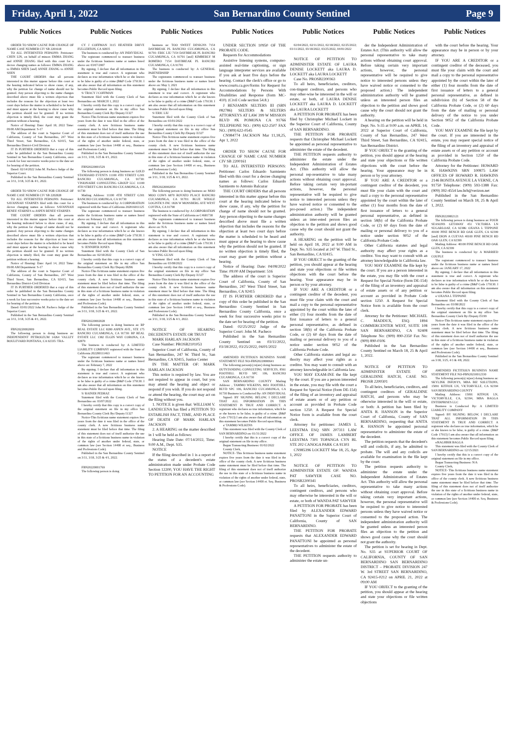Friday, April 1, 2022 San Bernardino County Sentinel Page 9
Public Notices
ORDER TO SHOW CAUSE FOR CHANGE OF NAME CASE NUMBER CIV SB 2201618
TO ALL INTERESTED PERSONS: Petitioner: CHEN LIN, on behalf of minors EMMA ZHANG and ANNIE ZHANG filed with this court for a decree changing names as follows: EMMA ZHANG to EMMA SHEN [and] ANNIE ZHANG to ANNIE SHEN
THE COURT ORDERS that all persons interested in this matter appear before this court at the hearing indicated below to show cause, if any, why the petition for change of name should not be granted. Any person objecting to the name changes described above must file a written objection that includes the reasons for the objection at least two court days before the matter is scheduled to be heard and must appear at the hearing to show cause why the petition should not be granted. If no written objection is timely filed, the court may grant the petition without a hearing.
Notice of Hearing: Date: April 18, 2022 Time: 09:00 AM Department: S-17
The address of the court is Superior Court of California, County of San Bernardino, 247 West Third Street, San Bernardino, CA 92415, San Bernardino District-Civil Division
IT IS FURTHER ORDERED that a copy of this order be published in the San Bernardino County Sentinel in San Bernardino County California, once a week for four successive weeks prior to the date set for hearing of the petition.
Dated: 02/14/2022 John M. Pacheco Judge of the Superior Court.
Published in the San Bernardino County Sentinel on 3/11, 3/18, 3/25 & 4/1, 2022.
ORDER TO SHOW CAUSE FOR CHANGE OF NAME CASE NUMBER CIV SB 2202828
TO ALL INTERESTED PERSONS: Petitioner: SAVANNAH STARNES filed with this court for a decree changing names as follows: SAVANNAH RENEE STARNES to ASPEN RENEE STARNES
THE COURT ORDERS that all persons interested in this matter appear before this court at the hearing indicated below to show cause, if any, why the petition for change of name should not be granted. Any person objecting to the name changes described above must file a written objection that includes the reasons for the objection at least two court days before the matter is scheduled to be heard and must appear at the hearing to show cause why the petition should not be granted. If no written objection is timely filed, the court may grant the petition without a hearing.
Notice of Hearing: Date: April 14, 2022 Time: 09:00 AM Department: S-17
The address of the court is Superior Court of California, County of San Bernardino, 247 West Third Street, San Bernardino, CA 92415, San Bernardino District-Civil Division
IT IS FURTHER ORDERED that a copy of this order be published in the San Bernardino County Sentinel in San Bernardino County California, once a week for four successive weeks prior to the date set for hearing of the petition.
Dated: 03/01/2022 John M. Pacheco Judge of the Superior Court.
Published in the San Bernardino County Sentinel on 3/11, 3/18, 3/25 & 4/1, 2022.
FBN20220002009
The following person is doing business as: INDEPENDENT PETROLEUM 14264 VALLEY BOULEVARD FONTANA, CA 92335: TRA-
Public Notices
CY J COFFMAN 3115 HEATHER DRIVE FULLERTON, CA 92835
The business is conducted by: AN INDIVIDUAL
The registrant commenced to transact business under the fictitious business name or names listed above on: 03/07/2007
By signing, I declare that all information in this statement is true and correct. A registrant who declares as true information which he or she knows to be false is guilty of a crime (B&P Code 179130. I am also aware that all information on this statement becomes Public Record upon filing.
S/ TRACY J COFFMAN
Statement filed with the County Clerk of San Bernardino on: MARCH 1, 2022
I hereby certify that this copy is a correct copy of the original statement on file in my office San Bernardino County Clerk By:/Deputy I1327
Notice-This fictitious name statement expires five years from the date it was filed in the office of the county clerk. A new fictitious business name statement must be filed before that time. The filing of this statement does not of itself authorize the use in this state of a fictitious business name in violation of the rights of another under federal, state, or common law (see Section 14400 et seq., Business and Professions Code).
Published in the San Bernardino County Sentinel on 3/11, 3/18, 3/25 & 4/1, 2022.
FBN20220001529
The following person is doing business as: GOLD STANDARD EVENTS 11100 4TH STREET G301 RANCHO CUCAMONGA, CA 91730: VISIONAIRE CONSULTING GROUP LLC 11100 4TH STREET G301 RANCHO CUCAMONGA, CA 91730
Mailing Address: 11100 4TH STREET G301 RANCHO CUCAMONGA, CA 91730
The business is conducted by: A CORPORATION registered with the State of California 202016011125
The registrant commenced to transact business under the fictitious business name or names listed above on: February 13, 2022
By signing, I declare that all information in this statement is true and correct. A registrant who declares as true information which he or she knows to be false is guilty of a crime (B&P Code 179130. I am also aware that all information on this statement becomes Public Record upon filing.
S/ JENNIFER JONES
Statement filed with the County Clerk of San Bernardino on: 02/18/2022
I hereby certify that this copy is a correct copy of the original statement on file in my office San Bernardino County Clerk By:/Deputy I8296
Notice-This fictitious name statement expires five years from the date it was filed in the office of the county clerk. A new fictitious business name statement must be filed before that time. The filing of this statement does not of itself authorize the use in this state of a fictitious business name in violation of the rights of another under federal, state, or common law (see Section 14400 et seq., Business and Professions Code).
Published in the San Bernardino County Sentinel on 3/11, 3/18, 3/25 & 4/1, 2022.
FBN20220002028
The following person is doing business as: RP REAL ESTATE LLC 8280 ASPEN AVE., STE 175 RANCHO CUCAMONGA, CA 91730: RP REAL ESTATE LLC 1382 ELGIN WAY CORONA, CA 92879
The business is conducted by: A LIMITED LIABILITY COMPANY registered with the State of California 202200111463
The registrant commenced to transact business under the fictitious business name or names listed above on: February 7, 2022
By signing, I declare that all information in this statement is true and correct. A registrant who declares as true information which he or she knows to be false is guilty of a crime (B&P Code 179130. I am also aware that all information on this statement becomes Public Record upon filing.
S/ RAINER PEDRAZ
Statement filed with the County Clerk of San Bernardino on: 03/07/2022
I hereby certify that this copy is a correct copy of the original statement on file in my office San Bernardino County Clerk By:/Deputy I1327
Notice-This fictitious name statement expires five years from the date it was filed in the office of the county clerk. A new fictitious business name statement must be filed before that time. The filing of this statement does not of itself authorize the use in this state of a fictitious business name in violation of the rights of another under federal, state, or common law (see Section 14400 et seq., Business and Professions Code).
Published in the San Bernardino County Sentinel on 3/11, 3/18, 3/25 & 4/1, 2022.
FBN20220001769
The following person is doing
Public Notices
business as: TOO SWEET DESIGNS 7154 DAYBREAK PL RANCHO CUCAMONGA, CA 91701: ERIC LIU 7154 DAYBREAK PL RANCHO CUCAMONGA, CA 91701 [and] KIMBERLY M ROMERO 7154 DAYBREAK PL RANCHO CUCAMONGA, CA 91701
The business is conducted by: A GENERAL PARTNERSHIP
The registrants commenced to transact business under the fictitious business name or names listed above on: May 3, 2021
By signing, I declare that all information in this statement is true and correct. A registrant who declares as true information which he or she knows to be false is guilty of a crime (B&P Code 179130. I am also aware that all information on this statement becomes Public Record upon filing.
S/ ERIC LIU
Statement filed with the County Clerk of San Bernardino on: 03/01/2022
I hereby certify that this copy is a correct copy of the original statement on file in my office San Bernardino County Clerk By:/Deputy I1327
Notice-This fictitious name statement expires five years from the date it was filed in the office of the county clerk. A new fictitious business name statement must be filed before that time. The filing of this statement does not of itself authorize the use in this state of a fictitious business name in violation of the rights of another under federal, state, or common law (see Section 14400 et seq., Business and Professions Code).
Published in the San Bernardino County Sentinel on 3/11, 3/18, 3/25 & 4/1, 2022.
FBN20220002054
The following person is doing business as: MOO MOO COWS 6870 ROVATO PLACE RANCHO CUCAMONGA, CA 91701: BLUE WHALE LOGISTICS INC 1826 W MOSSBERG AVE WEST COVINA, CA 91790
The business is conducted by: A CORPORATION registered with the State of California as C4681738
The registrants commenced to transact business under the fictitious business name or names listed above on: N/A
By signing, I declare that all information in this statement is true and correct. A registrant who declares as true information which he or she knows to be false is guilty of a crime (B&P Code 179130. I am also aware that all information on this statement becomes Public Record upon filing.
S/ YING GUAN
Statement filed with the County Clerk of San Bernardino on: 03/08/2022
I hereby certify that this copy is a correct copy of the original statement on file in my office San Bernardino County Clerk By:/Deputy I1327
Notice-This fictitious name statement expires five years from the date it was filed in the office of the county clerk. A new fictitious business name statement must be filed before that time. The filing of this statement does not of itself authorize the use in this state of a fictitious business name in violation of the rights of another under federal, state, or common law (see Section 14400 et seq., Business and Professions Code).
Published in the San Bernardino County Sentinel on 3/11, 3/18, 3/25 & 4/1, 2022.
NOTICE OF HEARING DECEDENT'S ESTATE OR TRUST
MARK HARLAN JACKSON
Case Number: PROSB2101053
Superior Court of California, County of San Bernardino, 247 W. Third St., San Bernardino, CA 92415, Justice Center
IN THE MATTER OF: MARK HARLAN JACKSON
This notice is required by law. You are not required to appear in court, but you may attend the hearing and object or respond if you wish. If you do not respond or attend the hearing, the court may act on the filing without you.
1. NOTICE is given that: WILLIAM V. LANDECENA has filed a PETITION TO ESTABLISH FACT, TIME, AND PLACE OF DEATH OF MARK HARLAN JACKSON
2. A HEARING on the matter described in 1 will be held as follows:
Hearing Date Date: 07/14/2022, Time: 9:00 A.M., Dept. S35.
NOTICE
If the filing described in 1 is a report of the status of a decedent's estate administration made under Probate Code Section 12200, YOU HAVE THE RIGHT TO PETITION FOR AN ACCOUNTING
Public Notices
UNDER SECTION 10950 OF THE PROBATE CODE.
Requests for Accommodations
Assistive listening systems, computer-assisted real-time captioning, or sign language interpreter services are available if you ask at least five days before the hearing. Contact the clerk's office or go to www.courts.ca.gov/forms for Request for Accommodations by Persons With Disabilities and Response (form MC-410). (Civil Code section 54.8.)
J BENJAMIN SELTERS III (SBN 082786) SELTERS & SELTERS ATTORNEYS AT LAW 399 W MISSION BLVD #K POMONA CA 91766 TELEPHONE NO.: (909) 622-2507 FAX NO.: (909) 622-0545
CN984774 JACKSON Mar 11,18,25, Apr 1, 2022
ORDER TO SHOW CAUSE FOR CHANGE OF NAME CASE NUMBER CIV SB 2200161
TO ALL INTERESTED PERSONS: Petitioner: Carlos Eduardo Sarmiento filed with this court for a decree changing names as follows: Carlos Eduardo Sarmiento to Antonio Balcazar
THE COURT ORDERS that all persons interested in this matter appear before this court at the hearing indicated below to show cause, if any, why the petition for change of name should not be granted. Any person objecting to the name changes described above must file a written objection that includes the reasons for the objection at least two court days before the matter is scheduled to be heard and must appear at the hearing to show cause why the petition should not be granted. If no written objection is timely filed, the court may grant the petition without a hearing.
Notice of Hearing: Date: 04/08/2022 Time: 09:00 AM Department: 516
The address of the court is Superior Court of California, County of San Bernardino, 247 West Third Street, San Bernardino, CA 92415
IT IS FURTHER ORDERED that a copy of this order be published in the San Bernardino County Sentinel in San Bernardino County California, once a week for four successive weeks prior to the date set for hearing of the petition.
Dated: 02/25/2022 Judge of the Superior Court: John M. Pacheco
Published in the San Bernardino County Sentinel on 03/11/2022, 03/18/2022, 03/25/2022, 04/01/2022
AMENDED FICTITIOUS BUSINESS NAME STATEMENT FILE NO-FBN20220000641
The following person(s) is(are) doing business as: OUTSTANDING CONSULTING SERVICES, 8561 FOOTHILL BLVD SPC 106, RANCHO CUCAMONGA, CA 91730
SAN BERNARDINO COUNTY Mailing Address: , TAMMO WILKENS, 8651 FOOTHILL BLVD SPC 106, RANCHO CUCAMONGA, CA 91730 Business is Conducted By: AN INDIVIDUAL
Signed: BY SIGNING BELOW, I DECLARE THAT ALL INFORMATION IN THIS STATEMENT IS TRUE AND CORRECT. A registrant who declares as true information, which he or she knows to be false, is guilty of a crime. (B&P Code 17913) I am also aware that all information on this statement becomes Public Record upon filing.
s/ TAMMO WILKENS
This statement was filed with the County Clerk of SAN BERNARDINO on: 01/31/2022
I hereby certify that this is a correct copy of the original statement on file in my office.
Began Transacting Business: 01/02/2022
County Clerk,
NOTICE- This fictitious business name statement expires five years from the date it was filed in the office of the county clerk. A new fictitious business name statement must be filed before that time. The filing of this statement does not of itself authorize the use in this state of a fictitious business name in violation of the rights of another under federal, state, or common law (see Section 14400 et. Seq. Business & Professions Code).
Public Notices
02/04/2022, 02/11/2022, 02/18/2022, 02/25/2022; 03/11/2022, 03/18/2022, 03/25/2022, 04/01/2022
NOTICE OF PETITION TO ADMINISTER ESTATE OF LAURA DENISE LOCKETT aka LAURA D. LOCKETT aka LAURA LOCKETT
Case No. PROSB2200363
To all heirs, beneficiaries, creditors, con-tingent creditors, and persons who may other-wise be interested in the will or estate, or both, of LAURA DENISE LOCKETT aka LAURA D. LOCKETT aka LAURA LOCKETT
A PETITION FOR PROBATE has been filed by Christopher Michael Lockett in the Superior Court of California, County of SAN BERNARDINO.
THE PETITION FOR PROBATE requests that Christopher Michael Lockett be appointed as personal representative to administer the estate of the decedent.
THE PETITION requests authority to administer the estate under the Independent Administration of Estates Act. (This authority will allow the personal rep-resentative to take many actions without obtaining court approval. Before taking certain very im-portant actions, however, the personal representative will be required to give notice to interested persons unless they have waived notice or consented to the pro-posed action.) The independent administration authority will be granted unless an inter-ested person files an objection to the petition and shows good cause why the court should not grant the authority.
A HEARING on the petition will be held on April 18, 2022 at 9:00 AM in Dept. No. S35 located at 247 W. Third St., San Bernardino, CA 92415.
IF YOU OBJECT to the granting of the petition, you should appear at the hearing and state your objections or file written objections with the court before the hearing. Your appearance may be in person or by your attorney.
IF YOU ARE A CREDITOR or a contingent creditor of the decedent, you must file your claim with the court and mail a copy to the personal representative appointed by the court within the later of either (1) four months from the date of first issuance of letters to a general personal representative, as defined in section 58(b) of the California Probate Code, or (2) 60 days from the date of mailing or personal delivery to you of a notice under section 9052 of the California Probate Code.
Other California statutes and legal au-thority may affect your rights as a creditor. You may want to consult with an attorney knowledgeable in California law.
YOU MAY EXAM-INE the file kept by the court. If you are a person interested in the estate, you may file with the court a Request for Special Notice (form DE-154) of the filing of an inventory and appraisal of estate assets or of any petition or account as provided in Probate Code section 1250. A Request for Special Notice form is available from the court clerk.
Attorney for petitioner: JAMES L LEESTMA ESQ SBN 207311 LAW OFFICE OF JAMES LAMBERT LEESTMA 7301 TOPANGA CYN BL STE 202 CANOGA PARK CA 91303
CN985396 LOCKETT Mar 18, 25, Apr 1, 2022
NOTICE OF PETITION TO ADMINISTER ESTATE OF: WANDA PAT SAWYER CASE NO. PROSB2200341
To all heirs, beneficiaries, creditors, contingent creditors, and persons who may otherwise be interested in the will or estate, or both of WANDA PAT SAWYER
A PETITION FOR PROBATE has been filed by ALEXANDER EDWARD PANATTONI in the Superior Court of California, County of SAN BERNARDINO.
THE PETITION FOR PROBATE requests that ALEXANDER EDWARD PANATTONI be appointed as personal representatives to administer the estate of the decedent.
THE PETITION requests authority to administer the estate un-
Public Notices
der the Independent Administration of Estates Act. (This authority will allow the personal representative to take many actions without obtaining court approval. Before taking certain very important actions, however, the personal representative will be required to give notice to interested persons unless they have waived notice or consented to the proposed action.) The independent administration authority will be granted unless an interested person files an objection to the petition and shows good cause why the court should not grant the authority.
A hearing on the petition will be held in Dept. No. S-35 at 9:00 a.m. on APRIL 14, 2022 at Superior Court of California, County of San Bernardino, 247 West Third Street, San Bernardino, CA 92415, San Bernardino District.
IF YOU OBJECT to the granting of the petition, you should appear at the hearing and state your objections or file written objections with the court before the hearing. Your appearance may be in person or by your attorney.
IF YOU ARE A CREDITOR or a contingent creditor of the decedent, you must file your claim with the court and mail a copy to the personal representative appointed by the court within the later of either (1) four months from the date of first issuance of letters to a general personal representative, as defined in section 58(b) of the California Probate Code, or (2) 60 days from the date of mailing or personal delivery to you of a notice under section 9052 of the California Probate Code.
Other California statutes and legal authority may affect your rights as a creditor. You may want to consult with an attorney knowledgeable in California law.
YOU MAY EXAMINE the file kept by the court. If you are a person interested in the estate, you may file with the court a Request for Special Notice (form DE-154) of the filing of an inventory and appraisal of estate assets or of any petition or account as provided in Probate Code section 1250. A Request for Special Notice form is available from the court clerk.
Attorney for the Petitioner: MICHAEL C. MADDUX, ESQ. 1894 COMMERCENTER WEST, SUITE 108 SAN BERNARDINO, CA 92408 Telephone No: (909) 890-2350 Fax No: (909) 890-0106
Published in the San Bernardino County Sentinel on March 18, 25 & April 1, 2022.
NOTICE OF PETITION TO ADMINISTER ESTATE OF GERALDINE HATCH, CASE NO. PROSB 2200301
To all heirs, beneficiaries, creditors, and contingent creditors of GERALDINE HATCH, and persons who may be otherwise interested in the will or estate, or both: A petition has been filed by ANITA R. HANSON in the Superior Court of California, County of SAN BERNARDINO, requesting that ANITA R. HANSON be appointed personal representative to administer the estate of the decedent.
The petition requests that the decedent's will and codicils, if any, be admitted to probate. The will and any codicils are available for examination in the file kept by the court.
The petition requests authority to administer the estate under the Independent Administration of Estates Act. This authority will allow the personal representative to take many actions without obtaining court approval. Before taking certain very important actions, however, the personal representative will be required to give notice to interested persons unless they have waived notice or consented to the proposed action. The independent administration authority will be granted unless an interested person files an objection to the petition and shows good cause why the court should not grant the authority.
The petition is set for hearing in Dept. No. S35 at SUPERIOR COURT OF CALIFORNIA, COUNTY OF SAN BERNARDINO SAN BERNARDINO DISTRICT – PROBATE DIVISION 247 W. 3rd STREET SAN BERNARDINO, CA 92415-0212 on APRIL 21, 2022 at 09:00 AM
IF YOU OBJECT to the granting of the petition, you should appear at the hearing and state your objections or file written objections
Public Notices
with the court before the hearing. Your appearance may be in person or by your attorney.
IF YOU ARE A CREDITOR or a contingent creditor of the deceased, you must file your claim with the court and mail a copy to the personal representative appointed by the court within the later of either (1) four months from the date of first issuance of letters to a general personal representative, as defined in subdivision (b) of Section 58 of the California Probate Code, or (2) 60 days from the date of mailing or personal delivery of the notice to you under Section 9052 of the California Probate Code.
YOU MAY EXAMINE the file kept by the court. If you are interested in the estate, you may request special notice of the filing of an inventory and appraisal of estate assets or of any petition or account as provided in Section 1250 of the California Probate Code.
Attorney for the Petitioner: HOWARD R. HAWKINS SBN 100875 LAW OFFICES OF HOWARD R. HAWKINS 2146 BONITA AVENUE LA VERNE, CA 91750 Telephone: (909) 593-1388 Fax: (909) 392-4554 law.hrh@verizon.net
Published in the San Bernardino County Sentinel on March 18, 25 & April 1, 2022.
FBN20220002121
The following person is doing business as: FOUR SEASONS GETAWAY 451 VICTORIA LN SUGARLOAF, CA 92386: OXANA L TEPPONE 40100 PINE BENCH RD OAK GLEN, CA 92399 [and] DION A CUEVAS 40100 PINE BENCH RD OAK GLEN, CA 92399
Mailing Address: 40100 PINE BENCH RD OAK GLEN, CA 92399
The business is conducted by: A MARRIED COUPLE
The registrant commenced to transact business under the fictitious business name or names listed above on: JANUARY 17, 2022
By signing, I declare that all information in this statement is true and correct. A registrant who declares as true information which he or she knows to be false is guilty of a crime (B&P Code 179130. I am also aware that all information on this statement becomes Public Record upon filing.
s/ OXANA L TEPPONE
Statement filed with the County Clerk of San Bernardino on: 03/08/2022
I hereby certify that this copy is a correct copy of the original statement on file in my office San Bernardino County Clerk By:/Deputy I5199
Notice-This fictitious name statement expires five years from the date it was filed in the office of the county clerk. A new fictitious business name statement must be filed before that time. The filing of this statement does not of itself authorize the use in this state of a fictitious business name in violation of the rights of another under federal, state, or common law (see Section 14400 et seq., Business and Professions Code).
Published in the San Bernardino County Sentinel on 3/18, 3/25, 4/1 & 4/8, 2022.
AMENDED FICTITIOUS BUSINESS NAME STATEMENT FILE NO-FBN20210012330
The following person(s) is(are) doing business as: SKYLINK INFOSYS, MBA BIZ SOLUTIONS, 15091 KITFOX LN, VICTORVILLE, CA 92394 SAN BERNARDINO COUNTY
Mailing Address: 15091 KITFOX LN, VICTORVILLE, CA, 92394, MBA BAGGA ENTERPRISES LLC
Business is Conducted By: A LIMITED LIABILITY COMPANY
Signed: BY SIGNING BELOW, I DECLARE THAT ALL INFORMATION IN THIS STATEMENT IS TRUE AND CORRECT. A registrant who declares as true information, which he or she knows to be false, is guilty of a crime. (B&P Code 17913) I am also aware that all information on this statement becomes Public Record upon filing.
s/RAGHBIR BAGGA
This statement was filed with the County Clerk of SAN BERNARDINO on: 12/15/2021
I hereby certify that this is a correct copy of the original statement on file in my office.
Began Transacting Business: N/A
County Clerk,
NOTICE- This fictitious business name statement expires five years from the date it was filed in the office of the county clerk. A new fictitious business name statement must be filed before that time. The filing of this statement does not of itself authorize the use in this state of a fictitious business name in violation of the rights of another under federal, state, or common law (see Section 14400 et. Seq. Business & Professions Code).